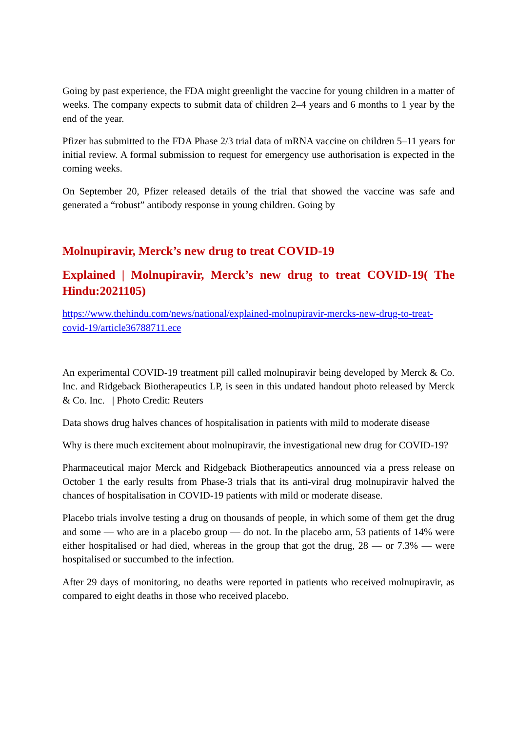Going by past experience, the FDA might greenlight the vaccine for young children in a matter of weeks. The company expects to submit data of children 2–4 years and 6 months to 1 year by the end of the year.
Pfizer has submitted to the FDA Phase 2/3 trial data of mRNA vaccine on children 5–11 years for initial review. A formal submission to request for emergency use authorisation is expected in the coming weeks.
On September 20, Pfizer released details of the trial that showed the vaccine was safe and generated a “robust” antibody response in young children. Going by
Molnupiravir, Merck’s new drug to treat COVID-19
Explained | Molnupiravir, Merck’s new drug to treat COVID-19( The Hindu:2021105)
https://www.thehindu.com/news/national/explained-molnupiravir-mercks-new-drug-to-treat-covid-19/article36788711.ece
An experimental COVID-19 treatment pill called molnupiravir being developed by Merck & Co. Inc. and Ridgeback Biotherapeutics LP, is seen in this undated handout photo released by Merck & Co. Inc. | Photo Credit: Reuters
Data shows drug halves chances of hospitalisation in patients with mild to moderate disease
Why is there much excitement about molnupiravir, the investigational new drug for COVID-19?
Pharmaceutical major Merck and Ridgeback Biotherapeutics announced via a press release on October 1 the early results from Phase-3 trials that its anti-viral drug molnupiravir halved the chances of hospitalisation in COVID-19 patients with mild or moderate disease.
Placebo trials involve testing a drug on thousands of people, in which some of them get the drug and some — who are in a placebo group — do not. In the placebo arm, 53 patients of 14% were either hospitalised or had died, whereas in the group that got the drug, 28 — or 7.3% — were hospitalised or succumbed to the infection.
After 29 days of monitoring, no deaths were reported in patients who received molnupiravir, as compared to eight deaths in those who received placebo.